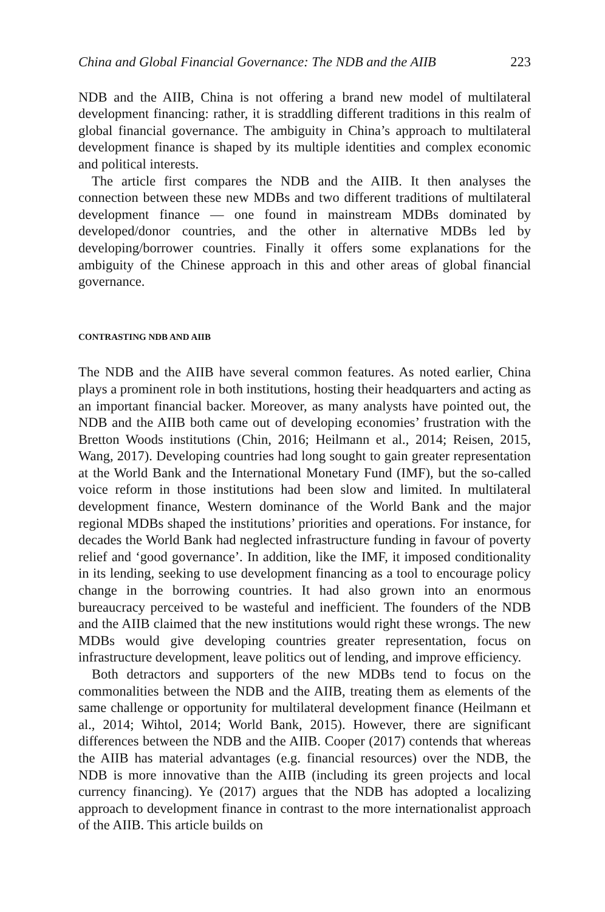China and Global Financial Governance: The NDB and the AIIB 223
NDB and the AIIB, China is not offering a brand new model of multilateral development financing: rather, it is straddling different traditions in this realm of global financial governance. The ambiguity in China’s approach to multilateral development finance is shaped by its multiple identities and complex economic and political interests.
The article first compares the NDB and the AIIB. It then analyses the connection between these new MDBs and two different traditions of multilateral development finance — one found in mainstream MDBs dominated by developed/donor countries, and the other in alternative MDBs led by developing/borrower countries. Finally it offers some explanations for the ambiguity of the Chinese approach in this and other areas of global financial governance.
CONTRASTING NDB AND AIIB
The NDB and the AIIB have several common features. As noted earlier, China plays a prominent role in both institutions, hosting their headquarters and acting as an important financial backer. Moreover, as many analysts have pointed out, the NDB and the AIIB both came out of developing economies’ frustration with the Bretton Woods institutions (Chin, 2016; Heilmann et al., 2014; Reisen, 2015, Wang, 2017). Developing countries had long sought to gain greater representation at the World Bank and the International Monetary Fund (IMF), but the so-called voice reform in those institutions had been slow and limited. In multilateral development finance, Western dominance of the World Bank and the major regional MDBs shaped the institutions’ priorities and operations. For instance, for decades the World Bank had neglected infrastructure funding in favour of poverty relief and ‘good governance’. In addition, like the IMF, it imposed conditionality in its lending, seeking to use development financing as a tool to encourage policy change in the borrowing countries. It had also grown into an enormous bureaucracy perceived to be wasteful and inefficient. The founders of the NDB and the AIIB claimed that the new institutions would right these wrongs. The new MDBs would give developing countries greater representation, focus on infrastructure development, leave politics out of lending, and improve efficiency.
Both detractors and supporters of the new MDBs tend to focus on the commonalities between the NDB and the AIIB, treating them as elements of the same challenge or opportunity for multilateral development finance (Heilmann et al., 2014; Wihtol, 2014; World Bank, 2015). However, there are significant differences between the NDB and the AIIB. Cooper (2017) contends that whereas the AIIB has material advantages (e.g. financial resources) over the NDB, the NDB is more innovative than the AIIB (including its green projects and local currency financing). Ye (2017) argues that the NDB has adopted a localizing approach to development finance in contrast to the more internationalist approach of the AIIB. This article builds on